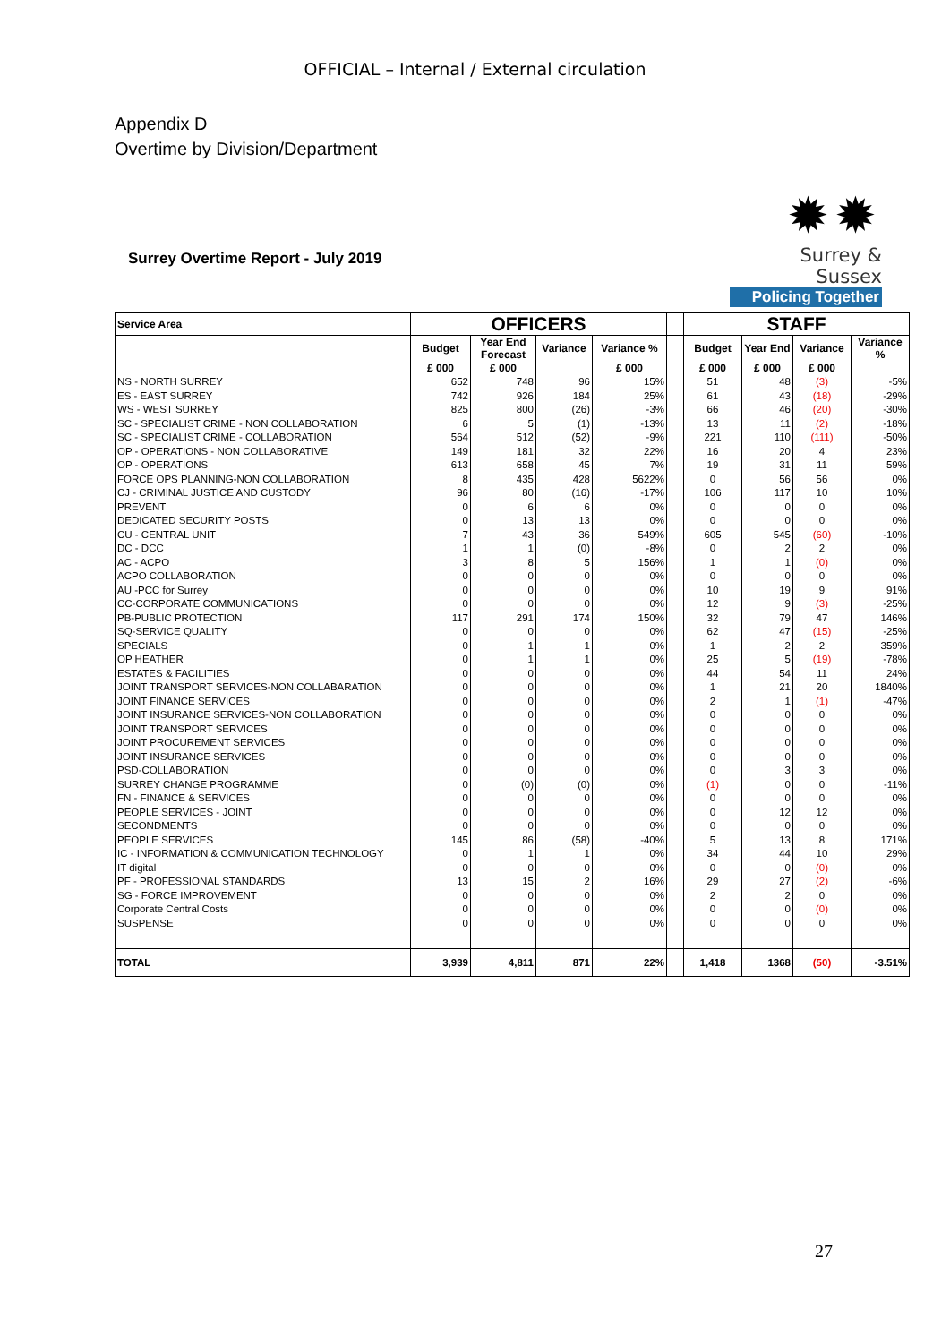OFFICIAL – Internal / External circulation
Appendix D
Overtime by Division/Department
Surrey Overtime Report - July 2019
✹✹
Surrey & Sussex
Policing Together
| Service Area | OFFICERS | | | | | STAFF | | | |
| | Budget | Year End Forecast | Variance | Variance % | | Budget | Year End | Variance | Variance % |
| | £ 000 | £ 000 | | £ 000 | | £ 000 | £ 000 | £ 000 | |
| NS - NORTH SURREY | 652 | 748 | 96 | 15% | | 51 | 48 | (3) | -5% |
| ES - EAST SURREY | 742 | 926 | 184 | 25% | | 61 | 43 | (18) | -29% |
| WS - WEST SURREY | 825 | 800 | (26) | -3% | | 66 | 46 | (20) | -30% |
| SC - SPECIALIST CRIME - NON COLLABORATION | 6 | 5 | (1) | -13% | | 13 | 11 | (2) | -18% |
| SC - SPECIALIST CRIME - COLLABORATION | 564 | 512 | (52) | -9% | | 221 | 110 | (111) | -50% |
| OP - OPERATIONS - NON COLLABORATIVE | 149 | 181 | 32 | 22% | | 16 | 20 | 4 | 23% |
| OP - OPERATIONS | 613 | 658 | 45 | 7% | | 19 | 31 | 11 | 59% |
| FORCE OPS PLANNING-NON COLLABORATION | 8 | 435 | 428 | 5622% | | 0 | 56 | 56 | 0% |
| CJ - CRIMINAL JUSTICE AND CUSTODY | 96 | 80 | (16) | -17% | | 106 | 117 | 10 | 10% |
| PREVENT | 0 | 6 | 6 | 0% | | 0 | 0 | 0 | 0% |
| DEDICATED SECURITY POSTS | 0 | 13 | 13 | 0% | | 0 | 0 | 0 | 0% |
| CU - CENTRAL UNIT | 7 | 43 | 36 | 549% | | 605 | 545 | (60) | -10% |
| DC - DCC | 1 | 1 | (0) | -8% | | 0 | 2 | 2 | 0% |
| AC - ACPO | 3 | 8 | 5 | 156% | | 1 | 1 | (0) | 0% |
| ACPO COLLABORATION | 0 | 0 | 0 | 0% | | 0 | 0 | 0 | 0% |
| AU -PCC for Surrey | 0 | 0 | 0 | 0% | | 10 | 19 | 9 | 91% |
| CC-CORPORATE COMMUNICATIONS | 0 | 0 | 0 | 0% | | 12 | 9 | (3) | -25% |
| PB-PUBLIC PROTECTION | 117 | 291 | 174 | 150% | | 32 | 79 | 47 | 146% |
| SQ-SERVICE QUALITY | 0 | 0 | 0 | 0% | | 62 | 47 | (15) | -25% |
| SPECIALS | 0 | 1 | 1 | 0% | | 1 | 2 | 2 | 359% |
| OP HEATHER | 0 | 1 | 1 | 0% | | 25 | 5 | (19) | -78% |
| ESTATES & FACILITIES | 0 | 0 | 0 | 0% | | 44 | 54 | 11 | 24% |
| JOINT TRANSPORT SERVICES-NON COLLABARATION | 0 | 0 | 0 | 0% | | 1 | 21 | 20 | 1840% |
| JOINT FINANCE SERVICES | 0 | 0 | 0 | 0% | | 2 | 1 | (1) | -47% |
| JOINT INSURANCE SERVICES-NON COLLABORATION | 0 | 0 | 0 | 0% | | 0 | 0 | 0 | 0% |
| JOINT TRANSPORT SERVICES | 0 | 0 | 0 | 0% | | 0 | 0 | 0 | 0% |
| JOINT PROCUREMENT SERVICES | 0 | 0 | 0 | 0% | | 0 | 0 | 0 | 0% |
| JOINT INSURANCE SERVICES | 0 | 0 | 0 | 0% | | 0 | 0 | 0 | 0% |
| PSD-COLLABORATION | 0 | 0 | 0 | 0% | | 0 | 3 | 3 | 0% |
| SURREY CHANGE PROGRAMME | 0 | (0) | (0) | 0% | | (1) | 0 | 0 | -11% |
| FN - FINANCE & SERVICES | 0 | 0 | 0 | 0% | | 0 | 0 | 0 | 0% |
| PEOPLE SERVICES - JOINT | 0 | 0 | 0 | 0% | | 0 | 12 | 12 | 0% |
| SECONDMENTS | 0 | 0 | 0 | 0% | | 0 | 0 | 0 | 0% |
| PEOPLE SERVICES | 145 | 86 | (58) | -40% | | 5 | 13 | 8 | 171% |
| IC - INFORMATION & COMMUNICATION TECHNOLOGY | 0 | 1 | 1 | 0% | | 34 | 44 | 10 | 29% |
| IT digital | 0 | 0 | 0 | 0% | | 0 | 0 | (0) | 0% |
| PF - PROFESSIONAL STANDARDS | 13 | 15 | 2 | 16% | | 29 | 27 | (2) | -6% |
| SG - FORCE IMPROVEMENT | 0 | 0 | 0 | 0% | | 2 | 2 | 0 | 0% |
| Corporate Central Costs | 0 | 0 | 0 | 0% | | 0 | 0 | (0) | 0% |
| SUSPENSE | 0 | 0 | 0 | 0% | | 0 | 0 | 0 | 0% |
| TOTAL | 3,939 | 4,811 | 871 | 22% | | 1,418 | 1368 | (50) | -3.51% |
27